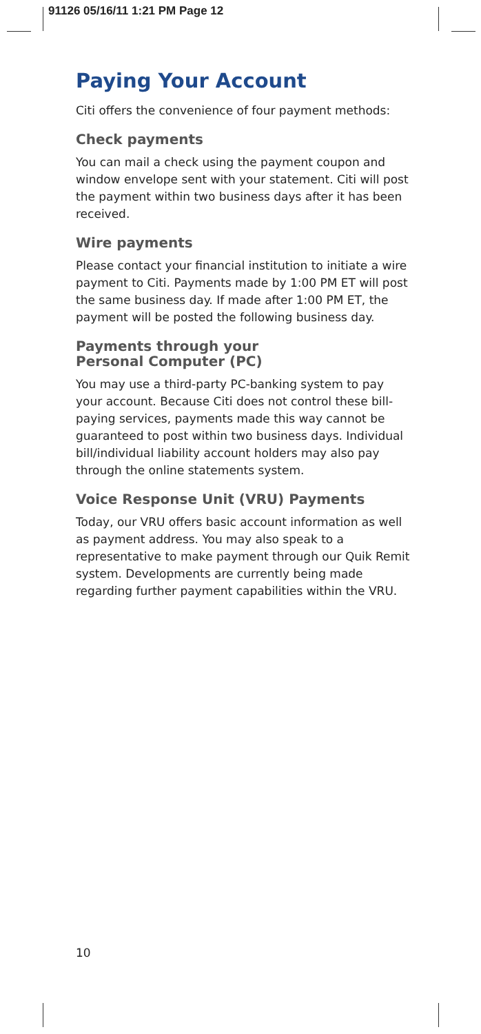91126 05/16/11 1:21 PM Page 12
Paying Your Account
Citi offers the convenience of four payment methods:
Check payments
You can mail a check using the payment coupon and window envelope sent with your statement. Citi will post the payment within two business days after it has been received.
Wire payments
Please contact your financial institution to initiate a wire payment to Citi. Payments made by 1:00 PM ET will post the same business day. If made after 1:00 PM ET, the payment will be posted the following business day.
Payments through your
Personal Computer (PC)
You may use a third-party PC-banking system to pay your account. Because Citi does not control these bill-paying services, payments made this way cannot be guaranteed to post within two business days. Individual bill/individual liability account holders may also pay through the online statements system.
Voice Response Unit (VRU) Payments
Today, our VRU offers basic account information as well as payment address. You may also speak to a representative to make payment through our Quik Remit system. Developments are currently being made regarding further payment capabilities within the VRU.
10